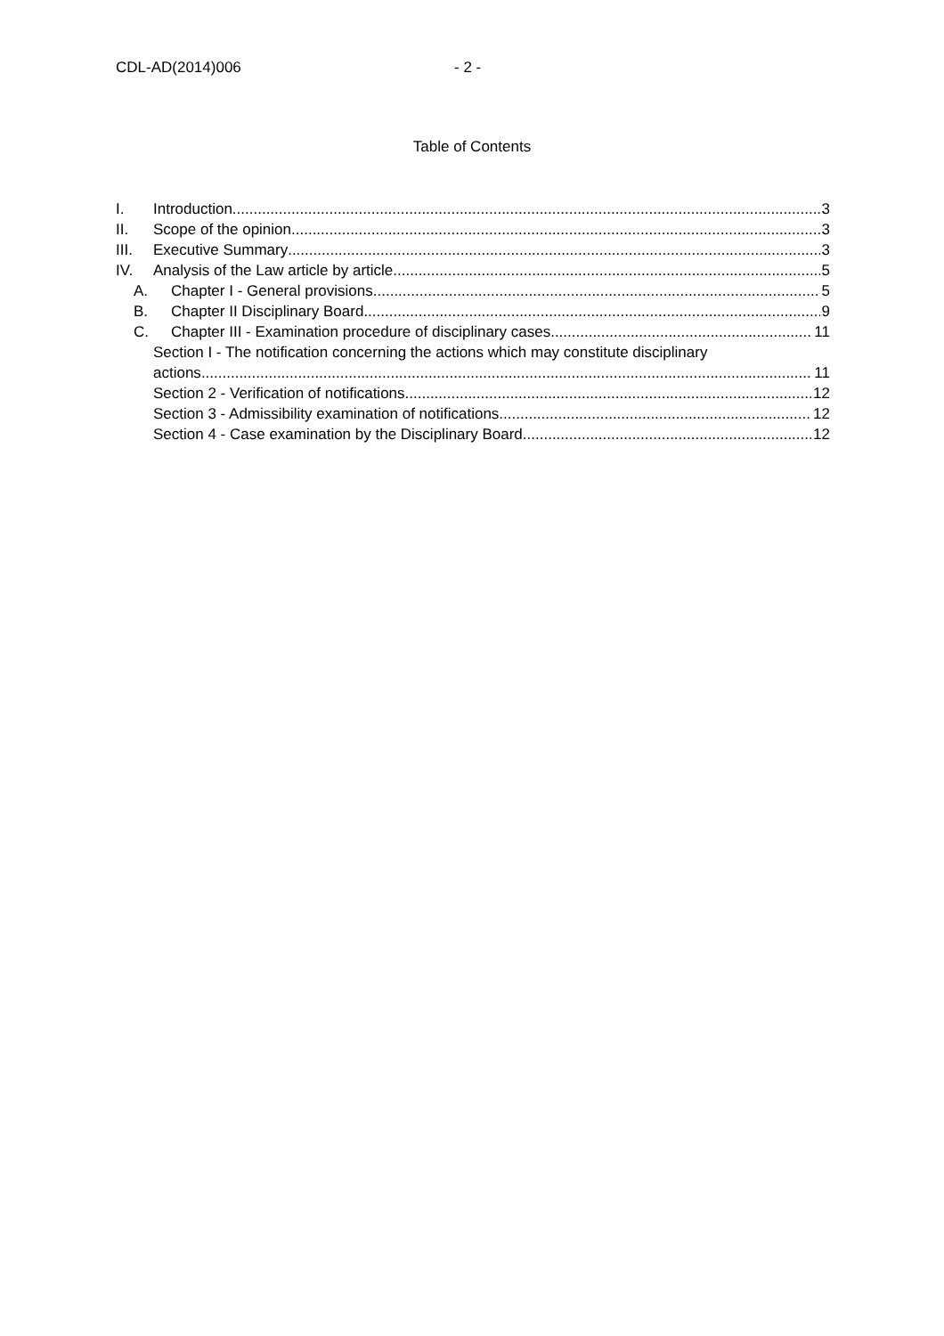CDL-AD(2014)006 - 2 -
Table of Contents
I. Introduction 3
II. Scope of the opinion 3
III. Executive Summary 3
IV. Analysis of the Law article by article 5
A. Chapter I - General provisions 5
B. Chapter II Disciplinary Board 9
C. Chapter III - Examination procedure of disciplinary cases. 11
Section I - The notification concerning the actions which may constitute disciplinary
actions 11
Section 2 - Verification of notifications 12
Section 3 - Admissibility examination of notifications 12
Section 4 - Case examination by the Disciplinary Board 12